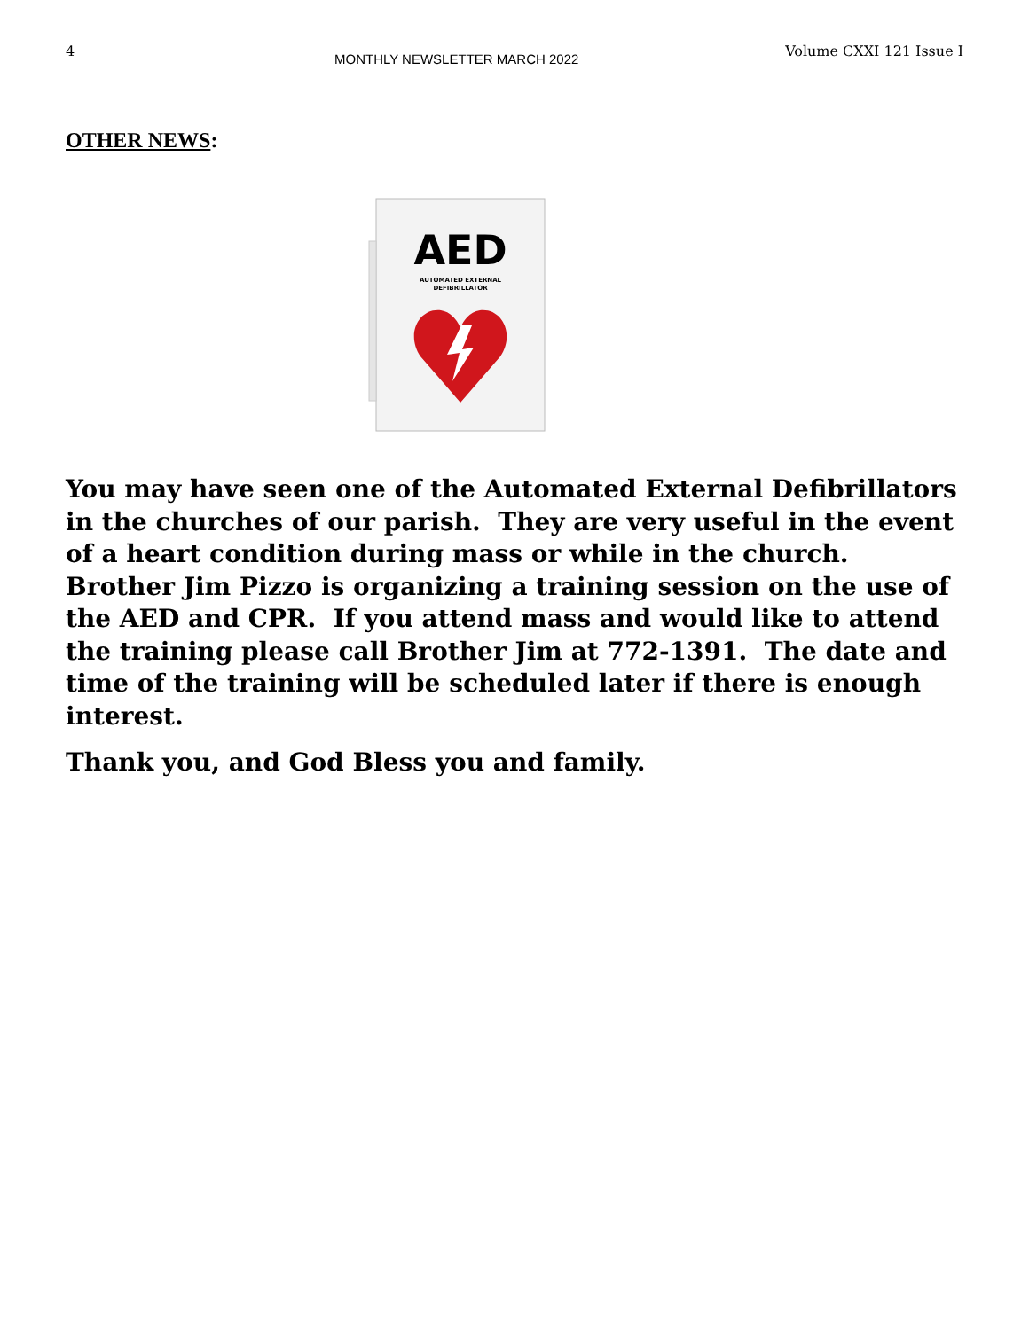4 MONTHLY NEWSLETTER MARCH 2022 Volume CXXI 121 Issue I
OTHER NEWS:
AED
AUTOMATED EXTERNAL
DEFIBRILLATOR
You may have seen one of the Automated External Defibrillators in the churches of our parish. They are very useful in the event of a heart condition during mass or while in the church. Brother Jim Pizzo is organizing a training session on the use of the AED and CPR. If you attend mass and would like to attend the training please call Brother Jim at 772-1391. The date and time of the training will be scheduled later if there is enough interest.
Thank you, and God Bless you and family.